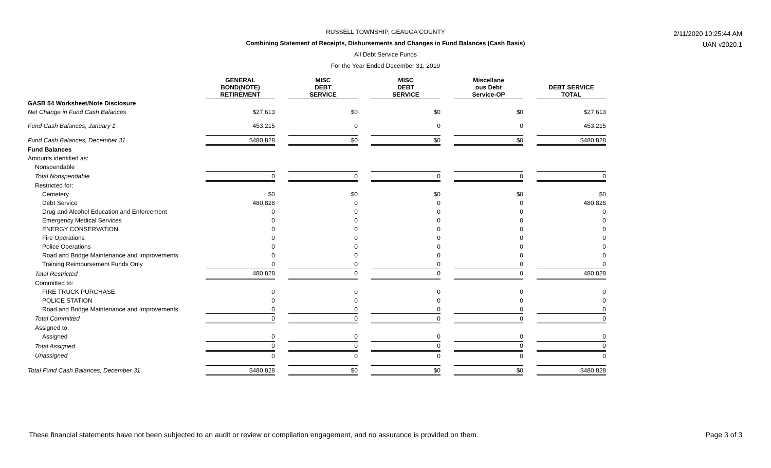RUSSELL TOWNSHIP, GEAUGA COUNTY
Combining Statement of Receipts, Disbursements and Changes in Fund Balances (Cash Basis)
All Debt Service Funds
For the Year Ended December 31, 2019
2/11/2020 10:25:44 AM
UAN v2020.1
| | | GENERAL BOND(NOTE) RETIREMENT | | MISC DEBT SERVICE | | MISC DEBT SERVICE | | Miscellane ous Debt Service-OP | | DEBT SERVICE TOTAL |
| --- | --- | --- | --- | --- | --- | --- | --- | --- | --- | --- |
| GASB 54 Worksheet/Note Disclosure | | | | | | | | | | |
| Net Change in Fund Cash Balances | | $27,613 | | $0 | | $0 | | $0 | | $27,613 |
| Fund Cash Balances, January 1 | | 453,215 | | 0 | | 0 | | 0 | | 453,215 |
| Fund Cash Balances, December 31 | | $480,828 | | $0 | | $0 | | $0 | | $480,828 |
| Fund Balances | | | | | | | | | | |
| Amounts identified as: | | | | | | | | | | |
| Nonspendable | | | | | | | | | | |
| Total Nonspendable | | 0 | | 0 | | 0 | | 0 | | 0 |
| Restricted for: | | | | | | | | | | |
| Cemetery | | $0 | | $0 | | $0 | | $0 | | $0 |
| Debt Service | | 480,828 | | 0 | | 0 | | 0 | | 480,828 |
| Drug and Alcohol Education and Enforcement | | 0 | | 0 | | 0 | | 0 | | 0 |
| Emergency Medical Services | | 0 | | 0 | | 0 | | 0 | | 0 |
| ENERGY CONSERVATION | | 0 | | 0 | | 0 | | 0 | | 0 |
| Fire Operations | | 0 | | 0 | | 0 | | 0 | | 0 |
| Police Operations | | 0 | | 0 | | 0 | | 0 | | 0 |
| Road and Bridge Maintenance and Improvements | | 0 | | 0 | | 0 | | 0 | | 0 |
| Training Reimbursement Funds Only | | 0 | | 0 | | 0 | | 0 | | 0 |
| Total Restricted | | 480,828 | | 0 | | 0 | | 0 | | 480,828 |
| Committed to: | | | | | | | | | | |
| FIRE TRUCK PURCHASE | | 0 | | 0 | | 0 | | 0 | | 0 |
| POLICE STATION | | 0 | | 0 | | 0 | | 0 | | 0 |
| Road and Bridge Maintenance and Improvements | | 0 | | 0 | | 0 | | 0 | | 0 |
| Total Committed | | 0 | | 0 | | 0 | | 0 | | 0 |
| Assigned to: | | | | | | | | | | |
| Assigned | | 0 | | 0 | | 0 | | 0 | | 0 |
| Total Assigned | | 0 | | 0 | | 0 | | 0 | | 0 |
| Unassigned | | 0 | | 0 | | 0 | | 0 | | 0 |
| Total Fund Cash Balances, December 31 | | $480,828 | | $0 | | $0 | | $0 | | $480,828 |
These financial statements have not been subjected to an audit or review or compilation engagement, and no assurance is provided on them.
Page 3 of 3